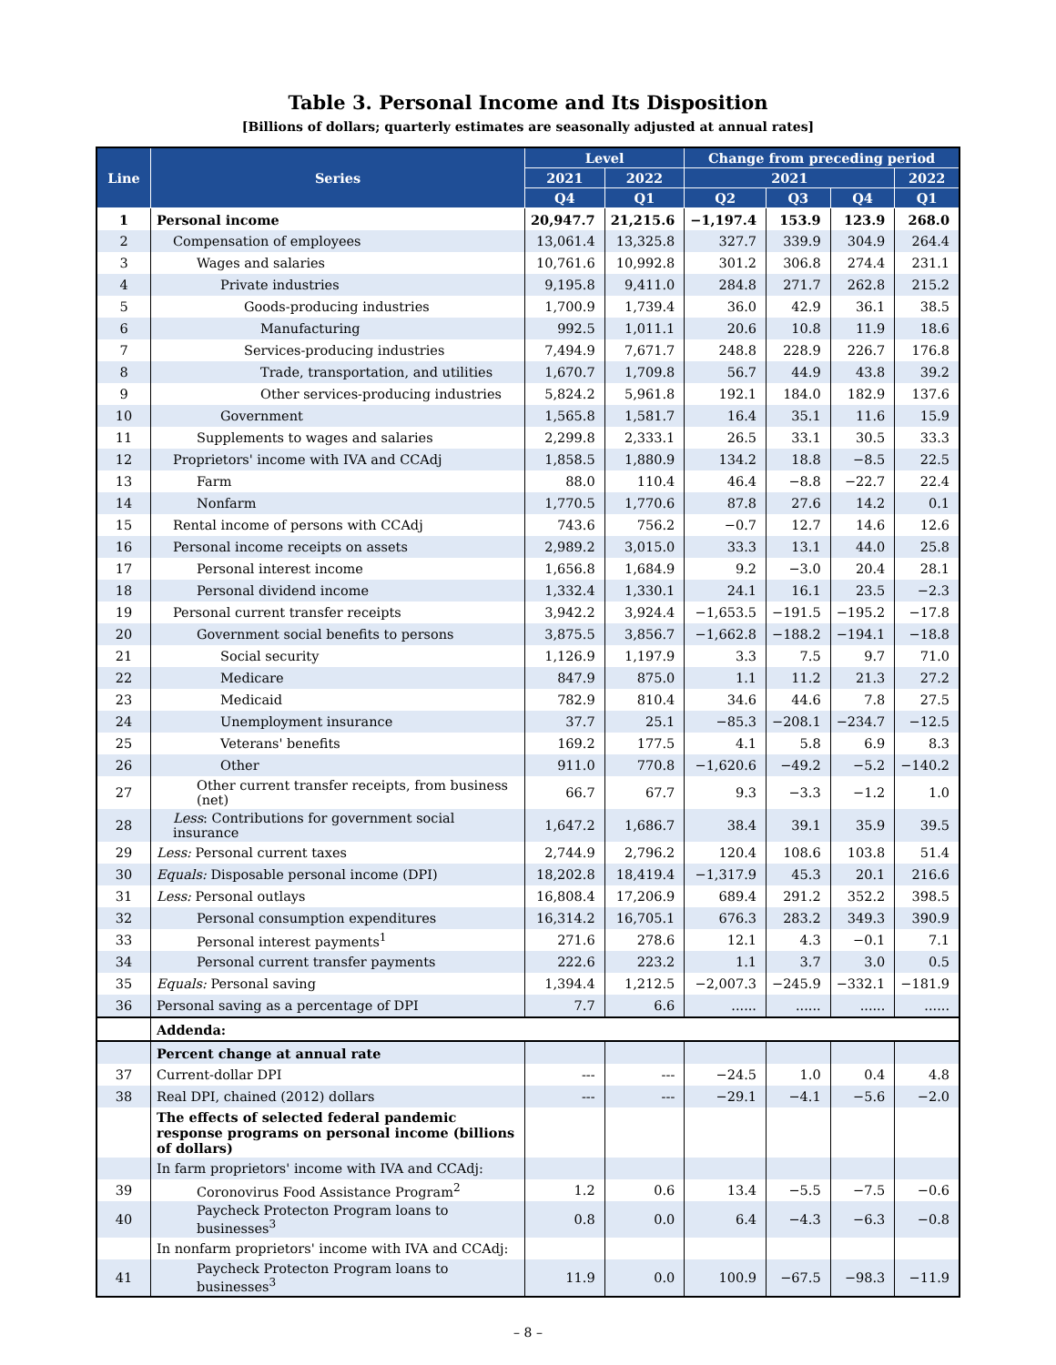Table 3. Personal Income and Its Disposition
[Billions of dollars; quarterly estimates are seasonally adjusted at annual rates]
| Line | Series | Level | | Change from preceding period | | | |
| --- | --- | --- | --- | --- | --- | --- | --- |
| | | 2021 | 2022 | 2021 | | | 2022 |
| | | Q4 | Q1 | Q2 | Q3 | Q4 | Q1 |
| 1 | Personal income | 20,947.7 | 21,215.6 | −1,197.4 | 153.9 | 123.9 | 268.0 |
| 2 | Compensation of employees | 13,061.4 | 13,325.8 | 327.7 | 339.9 | 304.9 | 264.4 |
| 3 | Wages and salaries | 10,761.6 | 10,992.8 | 301.2 | 306.8 | 274.4 | 231.1 |
| 4 | Private industries | 9,195.8 | 9,411.0 | 284.8 | 271.7 | 262.8 | 215.2 |
| 5 | Goods-producing industries | 1,700.9 | 1,739.4 | 36.0 | 42.9 | 36.1 | 38.5 |
| 6 | Manufacturing | 992.5 | 1,011.1 | 20.6 | 10.8 | 11.9 | 18.6 |
| 7 | Services-producing industries | 7,494.9 | 7,671.7 | 248.8 | 228.9 | 226.7 | 176.8 |
| 8 | Trade, transportation, and utilities | 1,670.7 | 1,709.8 | 56.7 | 44.9 | 43.8 | 39.2 |
| 9 | Other services-producing industries | 5,824.2 | 5,961.8 | 192.1 | 184.0 | 182.9 | 137.6 |
| 10 | Government | 1,565.8 | 1,581.7 | 16.4 | 35.1 | 11.6 | 15.9 |
| 11 | Supplements to wages and salaries | 2,299.8 | 2,333.1 | 26.5 | 33.1 | 30.5 | 33.3 |
| 12 | Proprietors' income with IVA and CCAdj | 1,858.5 | 1,880.9 | 134.2 | 18.8 | −8.5 | 22.5 |
| 13 | Farm | 88.0 | 110.4 | 46.4 | −8.8 | −22.7 | 22.4 |
| 14 | Nonfarm | 1,770.5 | 1,770.6 | 87.8 | 27.6 | 14.2 | 0.1 |
| 15 | Rental income of persons with CCAdj | 743.6 | 756.2 | −0.7 | 12.7 | 14.6 | 12.6 |
| 16 | Personal income receipts on assets | 2,989.2 | 3,015.0 | 33.3 | 13.1 | 44.0 | 25.8 |
| 17 | Personal interest income | 1,656.8 | 1,684.9 | 9.2 | −3.0 | 20.4 | 28.1 |
| 18 | Personal dividend income | 1,332.4 | 1,330.1 | 24.1 | 16.1 | 23.5 | −2.3 |
| 19 | Personal current transfer receipts | 3,942.2 | 3,924.4 | −1,653.5 | −191.5 | −195.2 | −17.8 |
| 20 | Government social benefits to persons | 3,875.5 | 3,856.7 | −1,662.8 | −188.2 | −194.1 | −18.8 |
| 21 | Social security | 1,126.9 | 1,197.9 | 3.3 | 7.5 | 9.7 | 71.0 |
| 22 | Medicare | 847.9 | 875.0 | 1.1 | 11.2 | 21.3 | 27.2 |
| 23 | Medicaid | 782.9 | 810.4 | 34.6 | 44.6 | 7.8 | 27.5 |
| 24 | Unemployment insurance | 37.7 | 25.1 | −85.3 | −208.1 | −234.7 | −12.5 |
| 25 | Veterans' benefits | 169.2 | 177.5 | 4.1 | 5.8 | 6.9 | 8.3 |
| 26 | Other | 911.0 | 770.8 | −1,620.6 | −49.2 | −5.2 | −140.2 |
| 27 | Other current transfer receipts, from business (net) | 66.7 | 67.7 | 9.3 | −3.3 | −1.2 | 1.0 |
| 28 | Less : Contributions for government social insurance | 1,647.2 | 1,686.7 | 38.4 | 39.1 | 35.9 | 39.5 |
| 29 | Less: Personal current taxes | 2,744.9 | 2,796.2 | 120.4 | 108.6 | 103.8 | 51.4 |
| 30 | Equals: Disposable personal income (DPI) | 18,202.8 | 18,419.4 | −1,317.9 | 45.3 | 20.1 | 216.6 |
| 31 | Less: Personal outlays | 16,808.4 | 17,206.9 | 689.4 | 291.2 | 352.2 | 398.5 |
| 32 | Personal consumption expenditures | 16,314.2 | 16,705.1 | 676.3 | 283.2 | 349.3 | 390.9 |
| 33 | Personal interest payments<sup>1</sup> | 271.6 | 278.6 | 12.1 | 4.3 | −0.1 | 7.1 |
| 34 | Personal current transfer payments | 222.6 | 223.2 | 1.1 | 3.7 | 3.0 | 0.5 |
| 35 | Equals: Personal saving | 1,394.4 | 1,212.5 | −2,007.3 | −245.9 | −332.1 | −181.9 |
| 36 | Personal saving as a percentage of DPI | 7.7 | 6.6 | ...... | ...... | ...... | ...... |
| | Addenda: | | | | | | |
| | Percent change at annual rate | | | | | | |
| 37 | Current-dollar DPI | --- | --- | −24.5 | 1.0 | 0.4 | 4.8 |
| 38 | Real DPI, chained (2012) dollars | --- | --- | −29.1 | −4.1 | −5.6 | −2.0 |
| | The effects of selected federal pandemic response programs on personal income (billions of dollars) | | | | | | |
| | In farm proprietors' income with IVA and CCAdj: | | | | | | |
| 39 | Coronovirus Food Assistance Program<sup>2</sup> | 1.2 | 0.6 | 13.4 | −5.5 | −7.5 | −0.6 |
| 40 | Paycheck Protecton Program loans to businesses<sup>3</sup> | 0.8 | 0.0 | 6.4 | −4.3 | −6.3 | −0.8 |
| | In nonfarm proprietors' income with IVA and CCAdj: | | | | | | |
| 41 | Paycheck Protecton Program loans to businesses<sup>3</sup> | 11.9 | 0.0 | 100.9 | −67.5 | −98.3 | −11.9 |
– 8 –